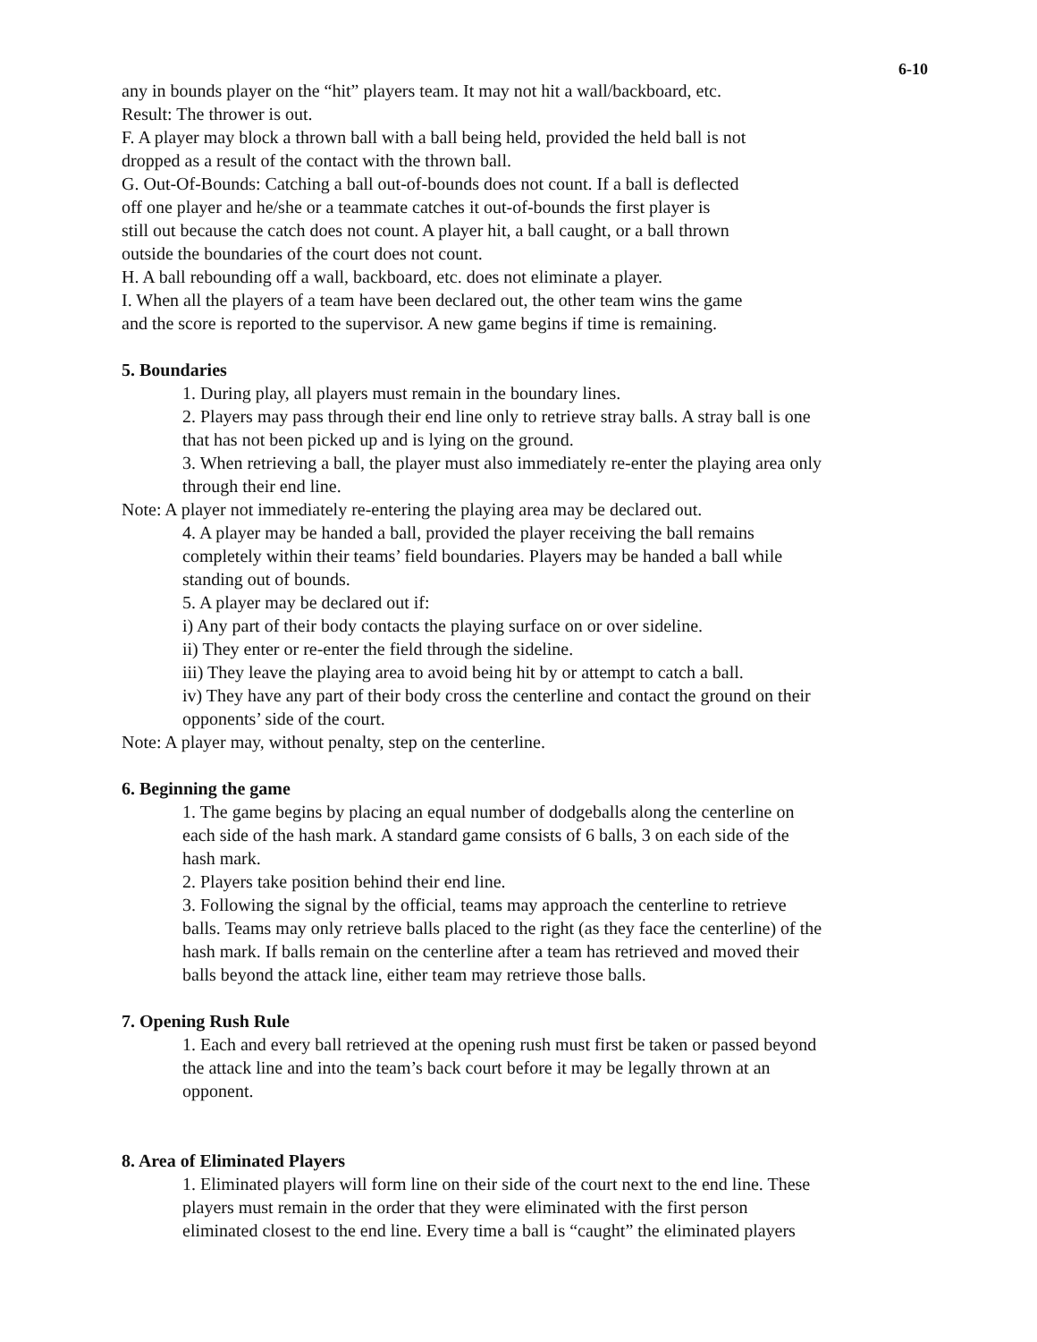6-10
any in bounds player on the “hit” players team. It may not hit a wall/backboard, etc.
Result: The thrower is out.
F. A player may block a thrown ball with a ball being held, provided the held ball is not
dropped as a result of the contact with the thrown ball.
G. Out-Of-Bounds: Catching a ball out-of-bounds does not count. If a ball is deflected
off one player and he/she or a teammate catches it out-of-bounds the first player is
still out because the catch does not count. A player hit, a ball caught, or a ball thrown
outside the boundaries of the court does not count.
H. A ball rebounding off a wall, backboard, etc. does not eliminate a player.
I. When all the players of a team have been declared out, the other team wins the game
and the score is reported to the supervisor. A new game begins if time is remaining.
5. Boundaries
1. During play, all players must remain in the boundary lines.
2. Players may pass through their end line only to retrieve stray balls. A stray ball is one
that has not been picked up and is lying on the ground.
3. When retrieving a ball, the player must also immediately re-enter the playing area only
through their end line.
Note: A player not immediately re-entering the playing area may be declared out.
4. A player may be handed a ball, provided the player receiving the ball remains
completely within their teams’ field boundaries. Players may be handed a ball while
standing out of bounds.
5. A player may be declared out if:
i) Any part of their body contacts the playing surface on or over sideline.
ii) They enter or re-enter the field through the sideline.
iii) They leave the playing area to avoid being hit by or attempt to catch a ball.
iv) They have any part of their body cross the centerline and contact the ground on their
opponents’ side of the court.
Note: A player may, without penalty, step on the centerline.
6. Beginning the game
1. The game begins by placing an equal number of dodgeballs along the centerline on
each side of the hash mark. A standard game consists of 6 balls, 3 on each side of the
hash mark.
2. Players take position behind their end line.
3. Following the signal by the official, teams may approach the centerline to retrieve
balls. Teams may only retrieve balls placed to the right (as they face the centerline) of the
hash mark. If balls remain on the centerline after a team has retrieved and moved their
balls beyond the attack line, either team may retrieve those balls.
7. Opening Rush Rule
1. Each and every ball retrieved at the opening rush must first be taken or passed beyond
the attack line and into the team’s back court before it may be legally thrown at an
opponent.
8. Area of Eliminated Players
1. Eliminated players will form line on their side of the court next to the end line. These
players must remain in the order that they were eliminated with the first person
eliminated closest to the end line. Every time a ball is “caught” the eliminated players